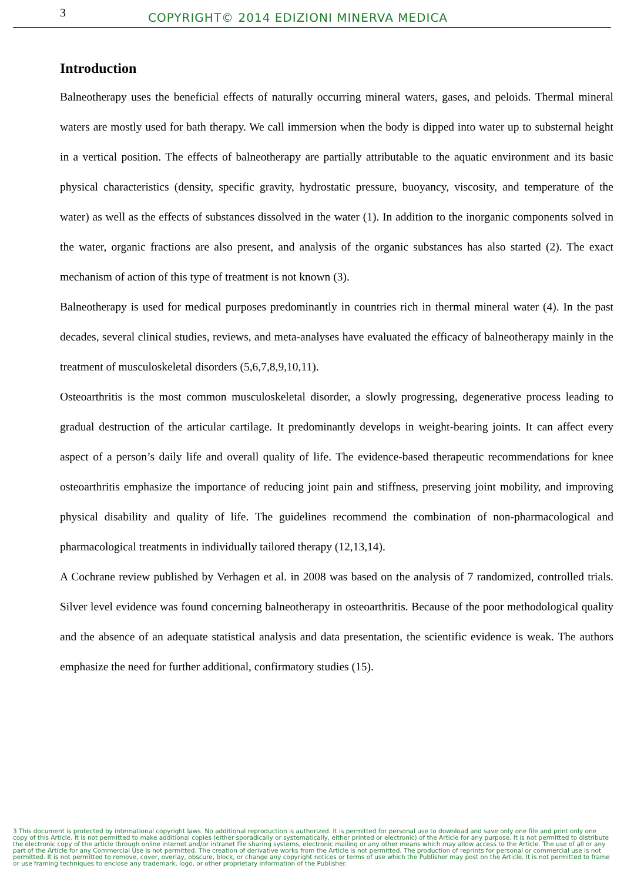3
COPYRIGHT© 2014 EDIZIONI MINERVA MEDICA
Introduction
Balneotherapy uses the beneficial effects of naturally occurring mineral waters, gases, and peloids. Thermal mineral waters are mostly used for bath therapy. We call immersion when the body is dipped into water up to substernal height in a vertical position. The effects of balneotherapy are partially attributable to the aquatic environment and its basic physical characteristics (density, specific gravity, hydrostatic pressure, buoyancy, viscosity, and temperature of the water) as well as the effects of substances dissolved in the water (1). In addition to the inorganic components solved in the water, organic fractions are also present, and analysis of the organic substances has also started (2). The exact mechanism of action of this type of treatment is not known (3).
Balneotherapy is used for medical purposes predominantly in countries rich in thermal mineral water (4). In the past decades, several clinical studies, reviews, and meta-analyses have evaluated the efficacy of balneotherapy mainly in the treatment of musculoskeletal disorders (5,6,7,8,9,10,11).
Osteoarthritis is the most common musculoskeletal disorder, a slowly progressing, degenerative process leading to gradual destruction of the articular cartilage. It predominantly develops in weight-bearing joints. It can affect every aspect of a person’s daily life and overall quality of life. The evidence-based therapeutic recommendations for knee osteoarthritis emphasize the importance of reducing joint pain and stiffness, preserving joint mobility, and improving physical disability and quality of life. The guidelines recommend the combination of non-pharmacological and pharmacological treatments in individually tailored therapy (12,13,14).
A Cochrane review published by Verhagen et al. in 2008 was based on the analysis of 7 randomized, controlled trials. Silver level evidence was found concerning balneotherapy in osteoarthritis. Because of the poor methodological quality and the absence of an adequate statistical analysis and data presentation, the scientific evidence is weak. The authors emphasize the need for further additional, confirmatory studies (15).
3 This document is protected by international copyright laws. No additional reproduction is authorized. It is permitted for personal use to download and save only one file and print only one copy of this Article. It is not permitted to make additional copies (either sporadically or systematically, either printed or electronic) of the Article for any purpose. It is not permitted to distribute the electronic copy of the article through online internet and/or intranet file sharing systems, electronic mailing or any other means which may allow access to the Article. The use of all or any part of the Article for any Commercial Use is not permitted. The creation of derivative works from the Article is not permitted. The production of reprints for personal or commercial use is not permitted. It is not permitted to remove, cover, overlay, obscure, block, or change any copyright notices or terms of use which the Publisher may post on the Article. It is not permitted to frame or use framing techniques to enclose any trademark, logo, or other proprietary information of the Publisher.